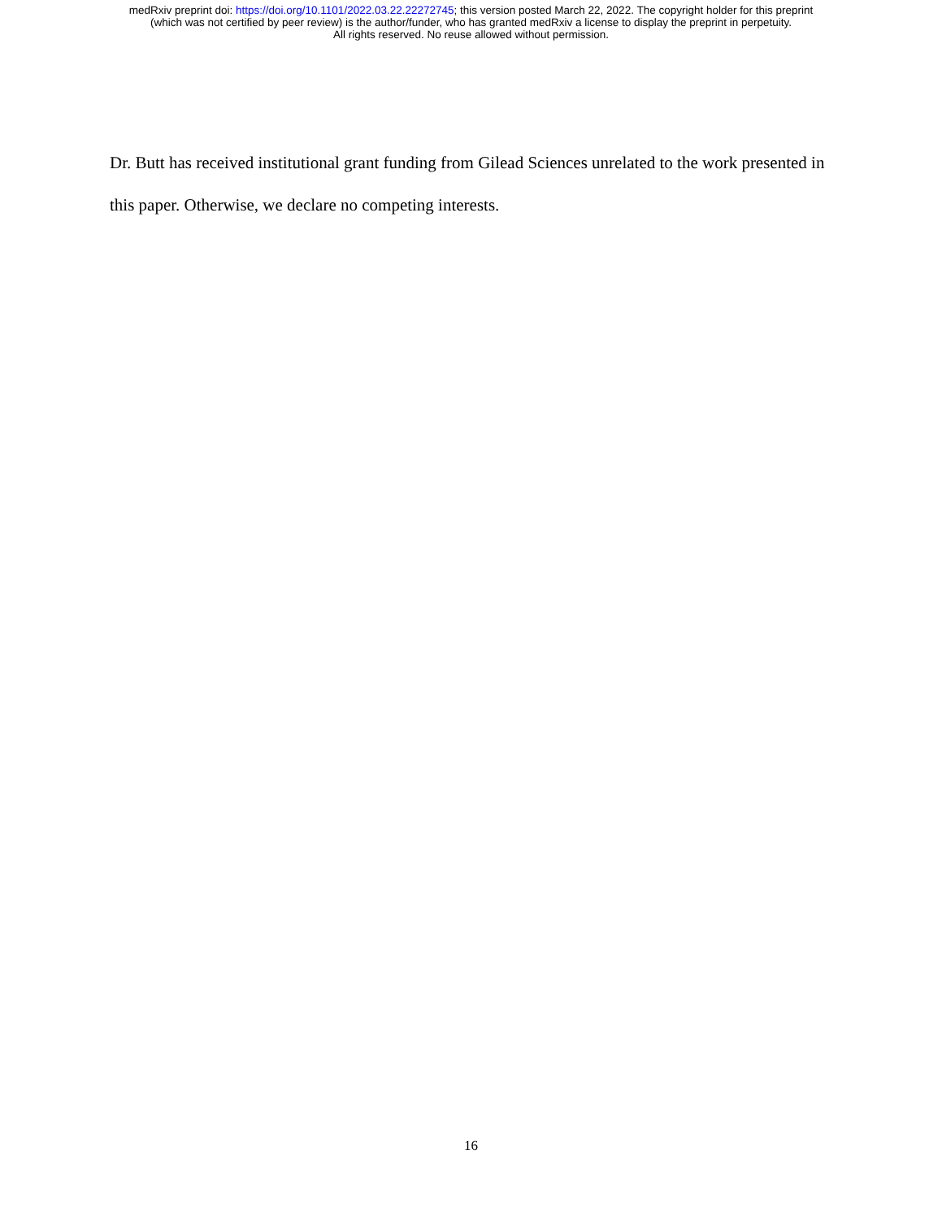medRxiv preprint doi: https://doi.org/10.1101/2022.03.22.22272745; this version posted March 22, 2022. The copyright holder for this preprint
(which was not certified by peer review) is the author/funder, who has granted medRxiv a license to display the preprint in perpetuity.
All rights reserved. No reuse allowed without permission.
Dr. Butt has received institutional grant funding from Gilead Sciences unrelated to the work presented in this paper. Otherwise, we declare no competing interests.
16